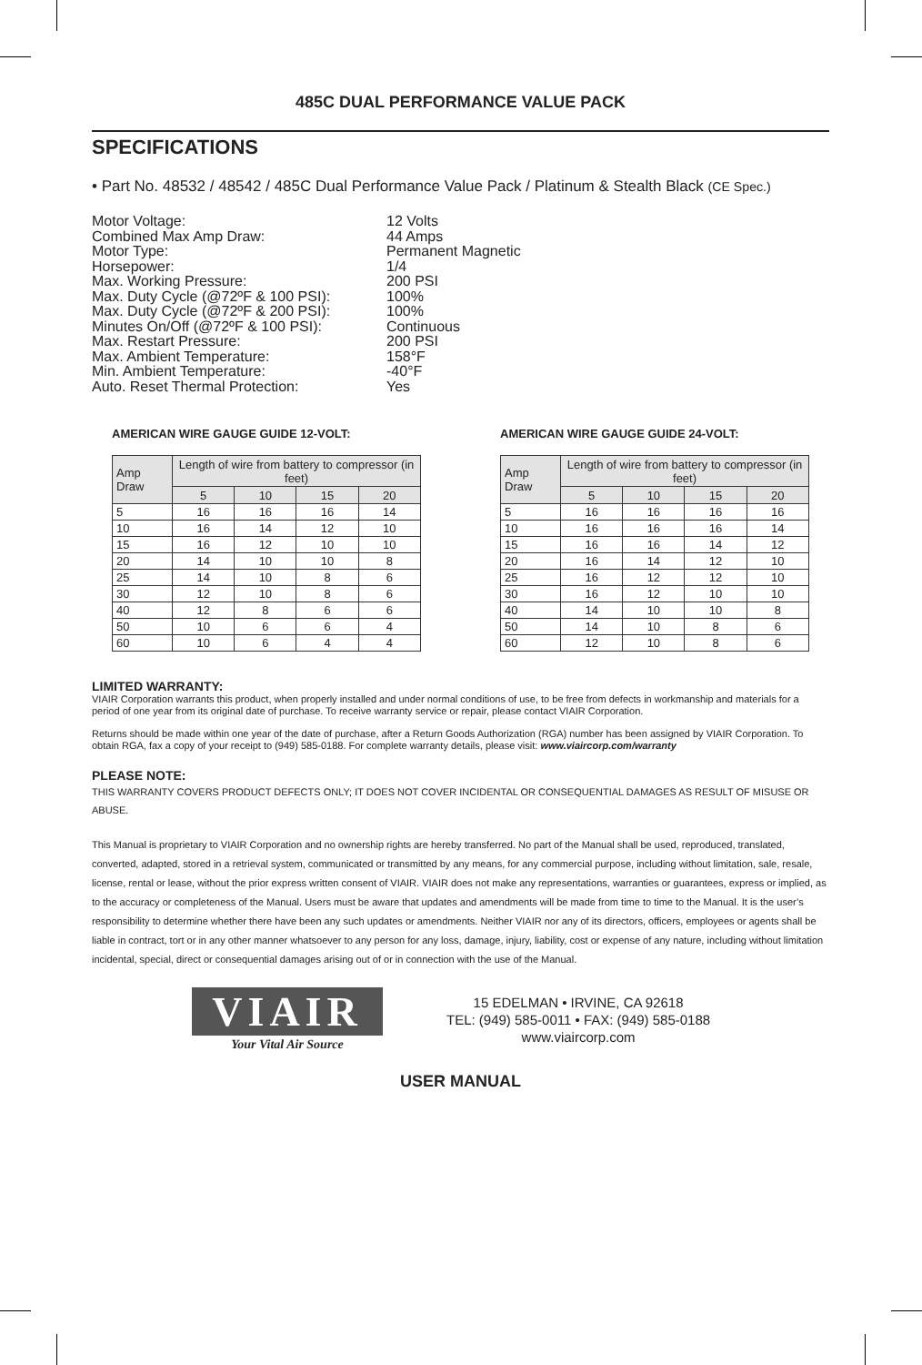485C DUAL PERFORMANCE VALUE PACK
SPECIFICATIONS
• Part No. 48532 / 48542 / 485C Dual Performance Value Pack / Platinum & Stealth Black (CE Spec.)
Motor Voltage: 12 Volts
Combined Max Amp Draw: 44 Amps
Motor Type: Permanent Magnetic
Horsepower: 1/4
Max. Working Pressure: 200 PSI
Max. Duty Cycle (@72ºF & 100 PSI): 100%
Max. Duty Cycle (@72ºF & 200 PSI): 100%
Minutes On/Off (@72ºF & 100 PSI): Continuous
Max. Restart Pressure: 200 PSI
Max. Ambient Temperature: 158°F
Min. Ambient Temperature: -40°F
Auto. Reset Thermal Protection: Yes
AMERICAN WIRE GAUGE GUIDE 12-VOLT:
| Amp Draw | Length of wire from battery to compressor (in feet) | | | |
| --- | --- | --- | --- | --- |
| | 5 | 10 | 15 | 20 |
| 5 | 16 | 16 | 16 | 14 |
| 10 | 16 | 14 | 12 | 10 |
| 15 | 16 | 12 | 10 | 10 |
| 20 | 14 | 10 | 10 | 8 |
| 25 | 14 | 10 | 8 | 6 |
| 30 | 12 | 10 | 8 | 6 |
| 40 | 12 | 8 | 6 | 6 |
| 50 | 10 | 6 | 6 | 4 |
| 60 | 10 | 6 | 4 | 4 |
AMERICAN WIRE GAUGE GUIDE 24-VOLT:
| Amp Draw | Length of wire from battery to compressor (in feet) | | | |
| --- | --- | --- | --- | --- |
| | 5 | 10 | 15 | 20 |
| 5 | 16 | 16 | 16 | 16 |
| 10 | 16 | 16 | 16 | 14 |
| 15 | 16 | 16 | 14 | 12 |
| 20 | 16 | 14 | 12 | 10 |
| 25 | 16 | 12 | 12 | 10 |
| 30 | 16 | 12 | 10 | 10 |
| 40 | 14 | 10 | 10 | 8 |
| 50 | 14 | 10 | 8 | 6 |
| 60 | 12 | 10 | 8 | 6 |
LIMITED WARRANTY:
VIAIR Corporation warrants this product, when properly installed and under normal conditions of use, to be free from defects in workmanship and materials for a period of one year from its original date of purchase. To receive warranty service or repair, please contact VIAIR Corporation.
Returns should be made within one year of the date of purchase, after a Return Goods Authorization (RGA) number has been assigned by VIAIR Corporation. To obtain RGA, fax a copy of your receipt to (949) 585-0188. For complete warranty details, please visit: www.viaircorp.com/warranty
PLEASE NOTE:
THIS WARRANTY COVERS PRODUCT DEFECTS ONLY; IT DOES NOT COVER INCIDENTAL OR CONSEQUENTIAL DAMAGES AS RESULT OF MISUSE OR ABUSE.
This Manual is proprietary to VIAIR Corporation and no ownership rights are hereby transferred. No part of the Manual shall be used, reproduced, translated, converted, adapted, stored in a retrieval system, communicated or transmitted by any means, for any commercial purpose, including without limitation, sale, resale, license, rental or lease, without the prior express written consent of VIAIR. VIAIR does not make any representations, warranties or guarantees, express or implied, as to the accuracy or completeness of the Manual. Users must be aware that updates and amendments will be made from time to time to the Manual. It is the user’s responsibility to determine whether there have been any such updates or amendments. Neither VIAIR nor any of its directors, officers, employees or agents shall be liable in contract, tort or in any other manner whatsoever to any person for any loss, damage, injury, liability, cost or expense of any nature, including without limitation incidental, special, direct or consequential damages arising out of or in connection with the use of the Manual.
VIAIR
Your Vital Air Source
15 EDELMAN • IRVINE, CA 92618
TEL: (949) 585-0011 • FAX: (949) 585-0188
www.viaircorp.com
USER MANUAL